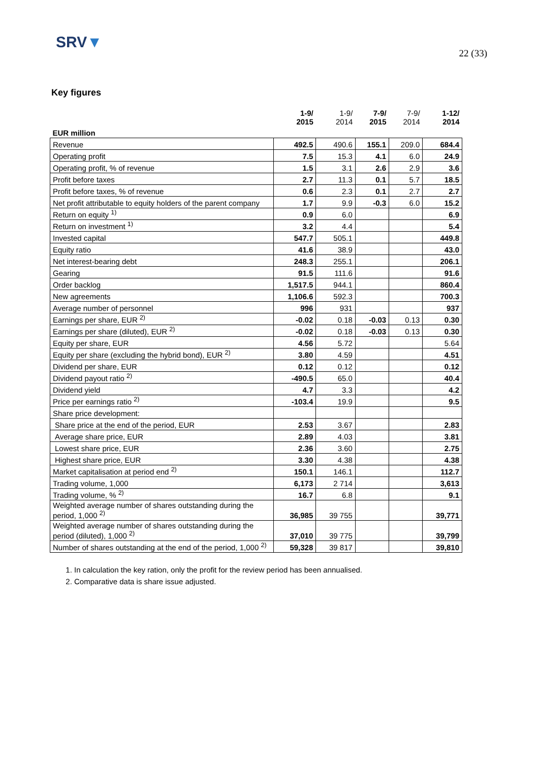SRV▼
22 (33)
Key figures
| | 1-9/ 2015 | 1-9/ 2014 | 7-9/ 2015 | 7-9/ 2014 | 1-12/ 2014 |
| --- | --- | --- | --- | --- | --- |
| EUR million | | | | | |
| Revenue | 492.5 | 490.6 | 155.1 | 209.0 | 684.4 |
| Operating profit | 7.5 | 15.3 | 4.1 | 6.0 | 24.9 |
| Operating profit, % of revenue | 1.5 | 3.1 | 2.6 | 2.9 | 3.6 |
| Profit before taxes | 2.7 | 11.3 | 0.1 | 5.7 | 18.5 |
| Profit before taxes, % of revenue | 0.6 | 2.3 | 0.1 | 2.7 | 2.7 |
| Net profit attributable to equity holders of the parent company | 1.7 | 9.9 | -0.3 | 6.0 | 15.2 |
| Return on equity <sup>1)</sup> | 0.9 | 6.0 | | | 6.9 |
| Return on investment <sup>1)</sup> | 3.2 | 4.4 | | | 5.4 |
| Invested capital | 547.7 | 505.1 | | | 449.8 |
| Equity ratio | 41.6 | 38.9 | | | 43.0 |
| Net interest-bearing debt | 248.3 | 255.1 | | | 206.1 |
| Gearing | 91.5 | 111.6 | | | 91.6 |
| Order backlog | 1,517.5 | 944.1 | | | 860.4 |
| New agreements | 1,106.6 | 592.3 | | | 700.3 |
| Average number of personnel | 996 | 931 | | | 937 |
| Earnings per share, EUR <sup>2)</sup> | -0.02 | 0.18 | -0.03 | 0.13 | 0.30 |
| Earnings per share (diluted), EUR <sup>2)</sup> | -0.02 | 0.18 | -0.03 | 0.13 | 0.30 |
| Equity per share, EUR | 4.56 | 5.72 | | | 5.64 |
| Equity per share (excluding the hybrid bond), EUR <sup>2)</sup> | 3.80 | 4.59 | | | 4.51 |
| Dividend per share, EUR | 0.12 | 0.12 | | | 0.12 |
| Dividend payout ratio <sup>2)</sup> | -490.5 | 65.0 | | | 40.4 |
| Dividend yield | 4.7 | 3.3 | | | 4.2 |
| Price per earnings ratio <sup>2)</sup> | -103.4 | 19.9 | | | 9.5 |
| Share price development: | | | | | |
| Share price at the end of the period, EUR | 2.53 | 3.67 | | | 2.83 |
| Average share price, EUR | 2.89 | 4.03 | | | 3.81 |
| Lowest share price, EUR | 2.36 | 3.60 | | | 2.75 |
| Highest share price, EUR | 3.30 | 4.38 | | | 4.38 |
| Market capitalisation at period end <sup>2)</sup> | 150.1 | 146.1 | | | 112.7 |
| Trading volume, 1,000 | 6,173 | 2 714 | | | 3,613 |
| Trading volume, % <sup>2)</sup> | 16.7 | 6.8 | | | 9.1 |
| Weighted average number of shares outstanding during the period, 1,000 <sup>2)</sup> | 36,985 | 39 755 | | | 39,771 |
| Weighted average number of shares outstanding during the period (diluted), 1,000 <sup>2)</sup> | 37,010 | 39 775 | | | 39,799 |
| Number of shares outstanding at the end of the period, 1,000 <sup>2)</sup> | 59,328 | 39 817 | | | 39,810 |
1. In calculation the key ration, only the profit for the review period has been annualised.
2. Comparative data is share issue adjusted.